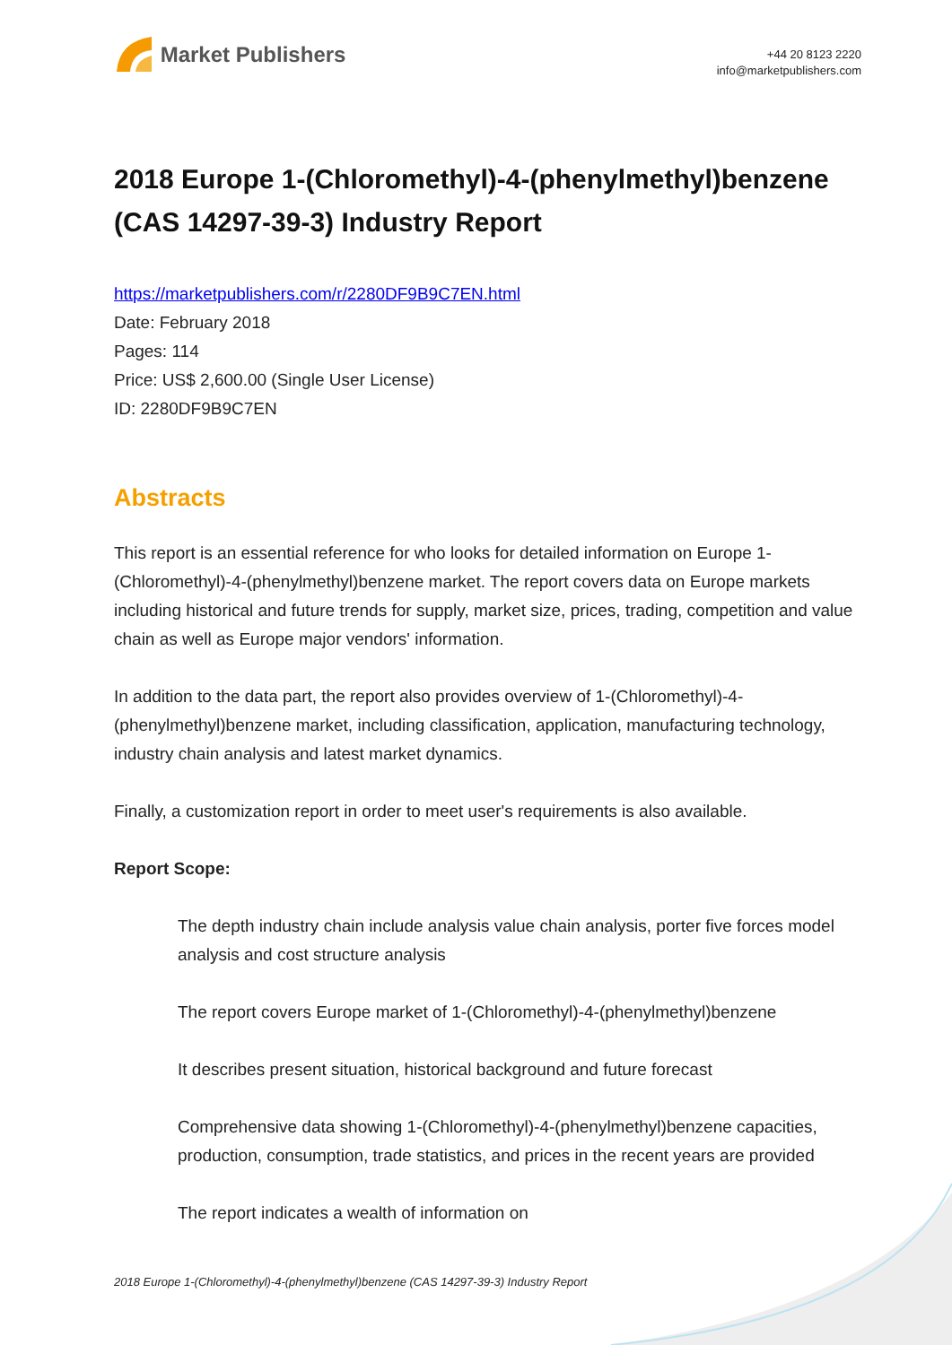Market Publishers
+44 20 8123 2220
info@marketpublishers.com
2018 Europe 1-(Chloromethyl)-4-(phenylmethyl)benzene (CAS 14297-39-3) Industry Report
https://marketpublishers.com/r/2280DF9B9C7EN.html
Date: February 2018
Pages: 114
Price: US$ 2,600.00 (Single User License)
ID: 2280DF9B9C7EN
Abstracts
This report is an essential reference for who looks for detailed information on Europe 1-(Chloromethyl)-4-(phenylmethyl)benzene market. The report covers data on Europe markets including historical and future trends for supply, market size, prices, trading, competition and value chain as well as Europe major vendors' information.
In addition to the data part, the report also provides overview of 1-(Chloromethyl)-4-(phenylmethyl)benzene market, including classification, application, manufacturing technology, industry chain analysis and latest market dynamics.
Finally, a customization report in order to meet user's requirements is also available.
Report Scope:
The depth industry chain include analysis value chain analysis, porter five forces model analysis and cost structure analysis
The report covers Europe market of 1-(Chloromethyl)-4-(phenylmethyl)benzene
It describes present situation, historical background and future forecast
Comprehensive data showing 1-(Chloromethyl)-4-(phenylmethyl)benzene capacities, production, consumption, trade statistics, and prices in the recent years are provided
The report indicates a wealth of information on
2018 Europe 1-(Chloromethyl)-4-(phenylmethyl)benzene (CAS 14297-39-3) Industry Report